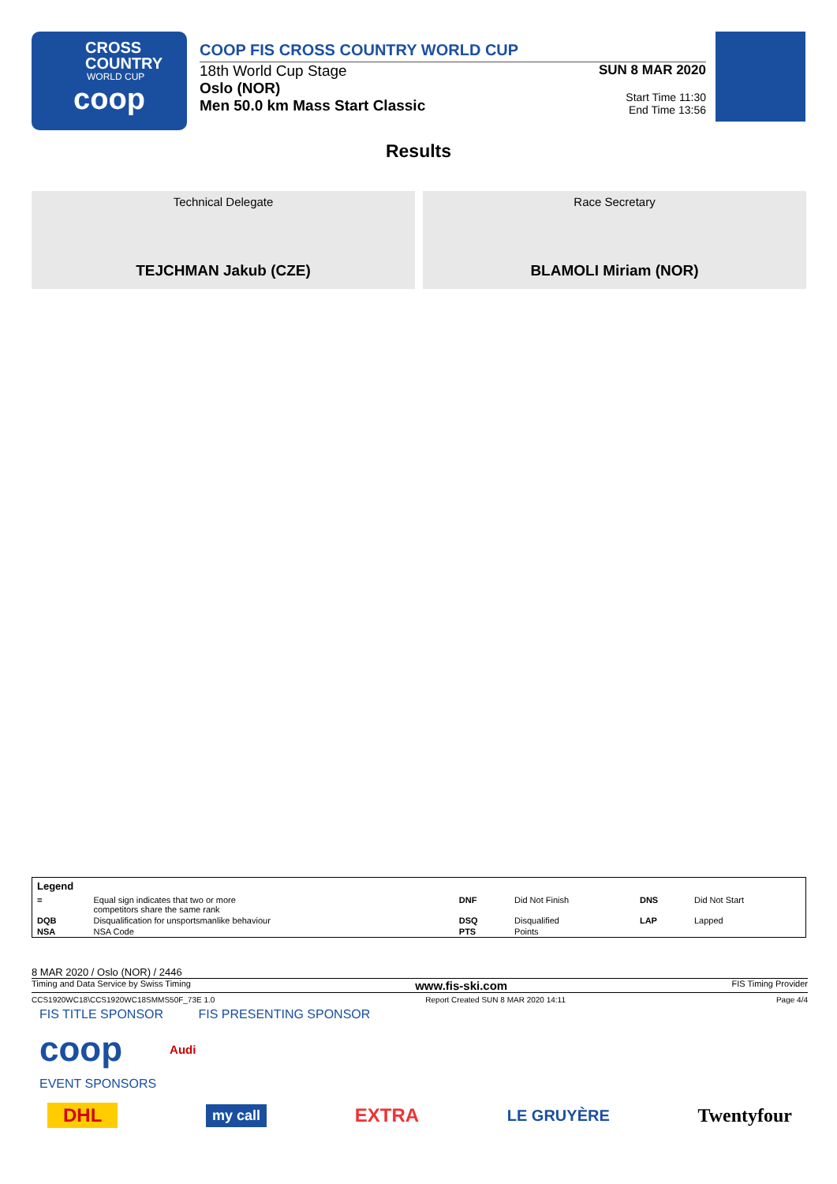CROSS
COUNTRY
WORLD CUP
coop
COOP FIS CROSS COUNTRY WORLD CUP
18th World Cup Stage
Oslo (NOR)
Men 50.0 km Mass Start Classic
SUN 8 MAR 2020
Start Time 11:30
End Time 13:56
Results
Technical Delegate
TEJCHMAN Jakub (CZE)
Race Secretary
BLAMOLI Miriam (NOR)
| Legend | | | | | |
| --- | --- | --- | --- | --- | --- |
| = | Equal sign indicates that two or more competitors share the same rank | DNF | Did Not Finish | DNS | Did Not Start |
| DQB | Disqualification for unsportsmanlike behaviour | DSQ | Disqualified | LAP | Lapped |
| NSA | NSA Code | PTS | Points | | |
8 MAR 2020 / Oslo (NOR) / 2446
Timing and Data Service by Swiss Timing www.fis-ski.com FIS Timing Provider
CCS1920WC18\CCS1920WC18SMMS50F_73E 1.0 Report Created SUN 8 MAR 2020 14:11 Page 4/4
FIS TITLE SPONSOR FIS PRESENTING SPONSOR
coop Audi
EVENT SPONSORS
DHL my call EXTRA LE GRUYÈRE Twentyfour